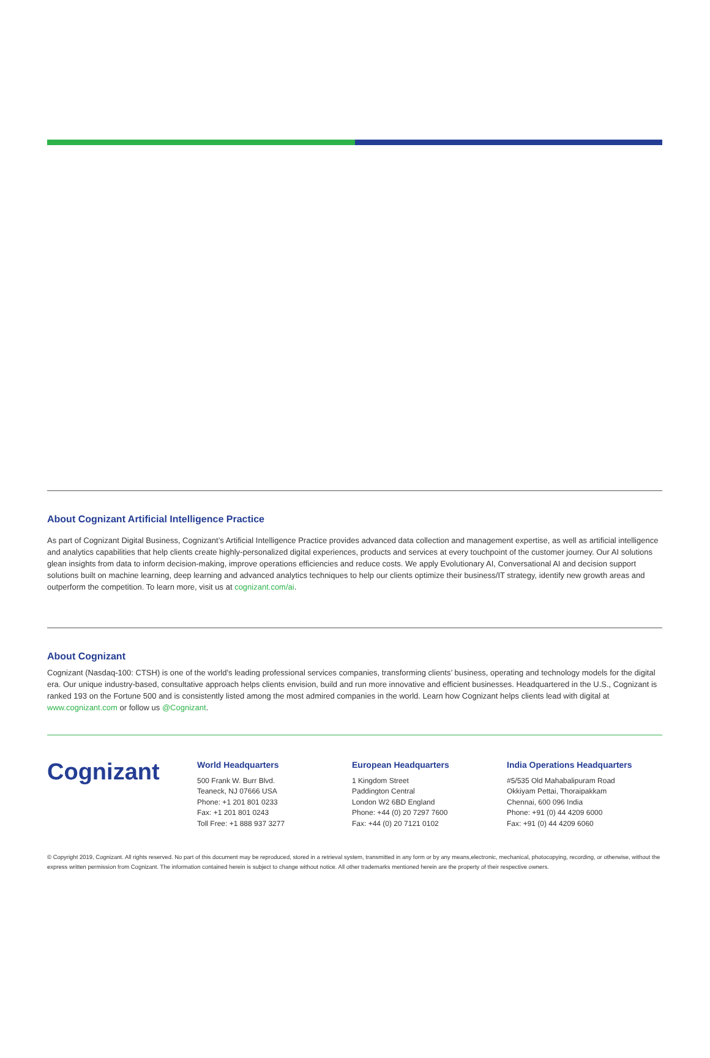About Cognizant Artificial Intelligence Practice
As part of Cognizant Digital Business, Cognizant’s Artificial Intelligence Practice provides advanced data collection and management expertise, as well as artificial intelligence and analytics capabilities that help clients create highly-personalized digital experiences, products and services at every touchpoint of the customer journey. Our AI solutions glean insights from data to inform decision-making, improve operations efficiencies and reduce costs. We apply Evolutionary AI, Conversational AI and decision support solutions built on machine learning, deep learning and advanced analytics techniques to help our clients optimize their business/IT strategy, identify new growth areas and outperform the competition. To learn more, visit us at cognizant.com/ai.
About Cognizant
Cognizant (Nasdaq-100: CTSH) is one of the world’s leading professional services companies, transforming clients’ business, operating and technology models for the digital era. Our unique industry-based, consultative approach helps clients envision, build and run more innovative and efficient businesses. Headquartered in the U.S., Cognizant is ranked 193 on the Fortune 500 and is consistently listed among the most admired companies in the world. Learn how Cognizant helps clients lead with digital at www.cognizant.com or follow us @Cognizant.
Cognizant
World Headquarters
500 Frank W. Burr Blvd.
Teaneck, NJ 07666 USA
Phone: +1 201 801 0233
Fax: +1 201 801 0243
Toll Free: +1 888 937 3277
European Headquarters
1 Kingdom Street
Paddington Central
London W2 6BD England
Phone: +44 (0) 20 7297 7600
Fax: +44 (0) 20 7121 0102
India Operations Headquarters
#5/535 Old Mahabalipuram Road
Okkiyam Pettai, Thoraipakkam
Chennai, 600 096 India
Phone: +91 (0) 44 4209 6000
Fax: +91 (0) 44 4209 6060
© Copyright 2019, Cognizant. All rights reserved. No part of this document may be reproduced, stored in a retrieval system, transmitted in any form or by any means,electronic, mechanical, photocopying, recording, or otherwise, without the express written permission from Cognizant. The information contained herein is subject to change without notice. All other trademarks mentioned herein are the property of their respective owners.